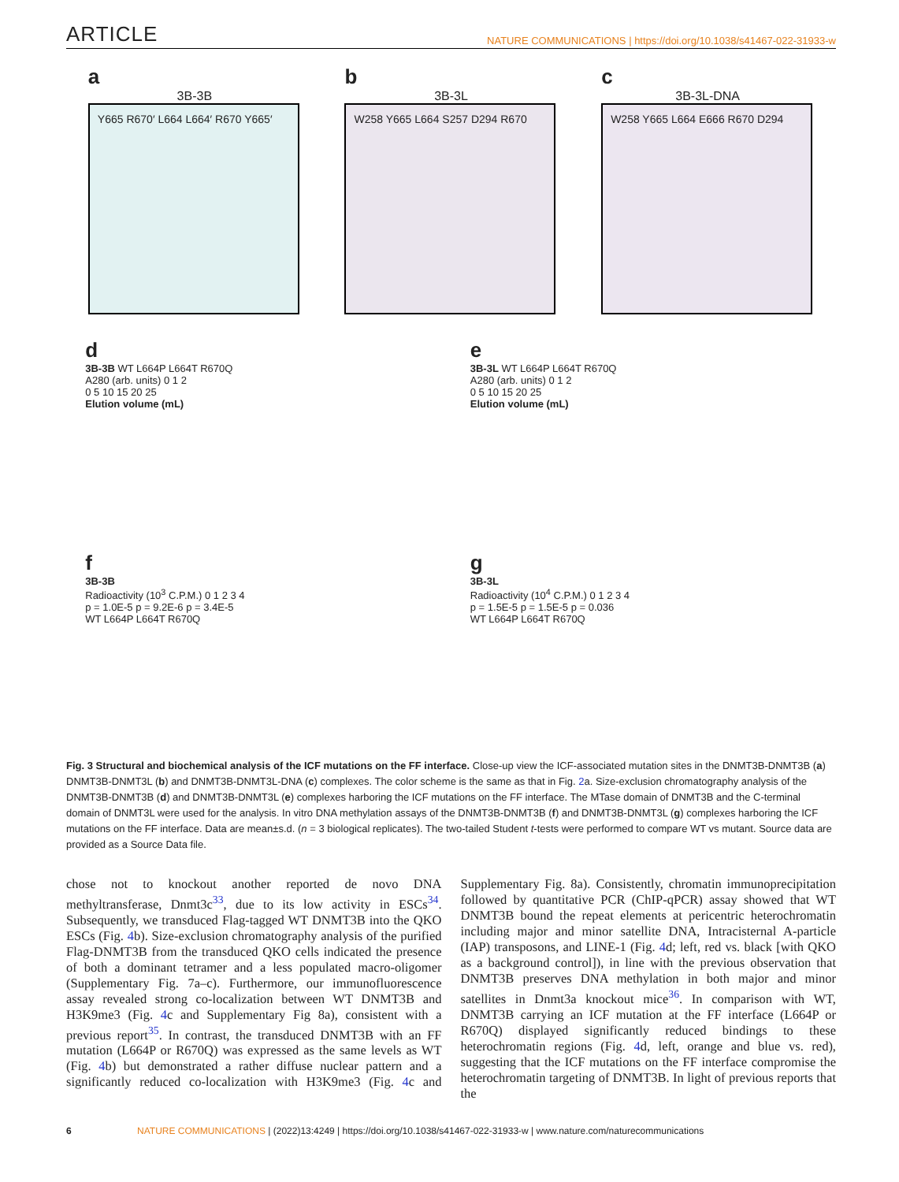ARTICLE NATURE COMMUNICATIONS | https://doi.org/10.1038/s41467-022-31933-w
a
3B-3B
Y665 R670′ L664 L664′ R670 Y665′
b
3B-3L
W258 Y665 L664 S257 D294 R670
c
3B-3L-DNA
W258 Y665 L664 E666 R670 D294
d
3B-3B WT L664P L664T R670Q
A280 (arb. units) 0 1 2
0 5 10 15 20 25
Elution volume (mL)
e
3B-3L WT L664P L664T R670Q
A280 (arb. units) 0 1 2
0 5 10 15 20 25
Elution volume (mL)
f
3B-3B
Radioactivity (10<sup>3</sup> C.P.M.) 0 1 2 3 4
p = 1.0E-5 p = 9.2E-6 p = 3.4E-5
WT L664P L664T R670Q
g
3B-3L
Radioactivity (10<sup>4</sup> C.P.M.) 0 1 2 3 4
p = 1.5E-5 p = 1.5E-5 p = 0.036
WT L664P L664T R670Q
Fig. 3 Structural and biochemical analysis of the ICF mutations on the FF interface. Close-up view the ICF-associated mutation sites in the DNMT3B-DNMT3B (a) DNMT3B-DNMT3L (b) and DNMT3B-DNMT3L-DNA (c) complexes. The color scheme is the same as that in Fig. 2a. Size-exclusion chromatography analysis of the DNMT3B-DNMT3B (d) and DNMT3B-DNMT3L (e) complexes harboring the ICF mutations on the FF interface. The MTase domain of DNMT3B and the C-terminal domain of DNMT3L were used for the analysis. In vitro DNA methylation assays of the DNMT3B-DNMT3B (f) and DNMT3B-DNMT3L (g) complexes harboring the ICF mutations on the FF interface. Data are mean±s.d. (n = 3 biological replicates). The two-tailed Student t-tests were performed to compare WT vs mutant. Source data are provided as a Source Data file.
chose not to knockout another reported de novo DNA methyltransferase, Dnmt3c<sup>33</sup>, due to its low activity in ESCs<sup>34</sup>. Subsequently, we transduced Flag-tagged WT DNMT3B into the QKO ESCs (Fig. 4b). Size-exclusion chromatography analysis of the purified Flag-DNMT3B from the transduced QKO cells indicated the presence of both a dominant tetramer and a less populated macro-oligomer (Supplementary Fig. 7a–c). Furthermore, our immunofluorescence assay revealed strong co-localization between WT DNMT3B and H3K9me3 (Fig. 4c and Supplementary Fig 8a), consistent with a previous report<sup>35</sup>. In contrast, the transduced DNMT3B with an FF mutation (L664P or R670Q) was expressed as the same levels as WT (Fig. 4b) but demonstrated a rather diffuse nuclear pattern and a significantly reduced co-localization with H3K9me3 (Fig. 4c and Supplementary Fig. 8a). Consistently, chromatin immunoprecipitation followed by quantitative PCR (ChIP-qPCR) assay showed that WT DNMT3B bound the repeat elements at pericentric heterochromatin including major and minor satellite DNA, Intracisternal A-particle (IAP) transposons, and LINE-1 (Fig. 4d; left, red vs. black [with QKO as a background control]), in line with the previous observation that DNMT3B preserves DNA methylation in both major and minor satellites in Dnmt3a knockout mice<sup>36</sup>. In comparison with WT, DNMT3B carrying an ICF mutation at the FF interface (L664P or R670Q) displayed significantly reduced bindings to these heterochromatin regions (Fig. 4d, left, orange and blue vs. red), suggesting that the ICF mutations on the FF interface compromise the heterochromatin targeting of DNMT3B. In light of previous reports that the
6 NATURE COMMUNICATIONS | (2022)13:4249 | https://doi.org/10.1038/s41467-022-31933-w | www.nature.com/naturecommunications